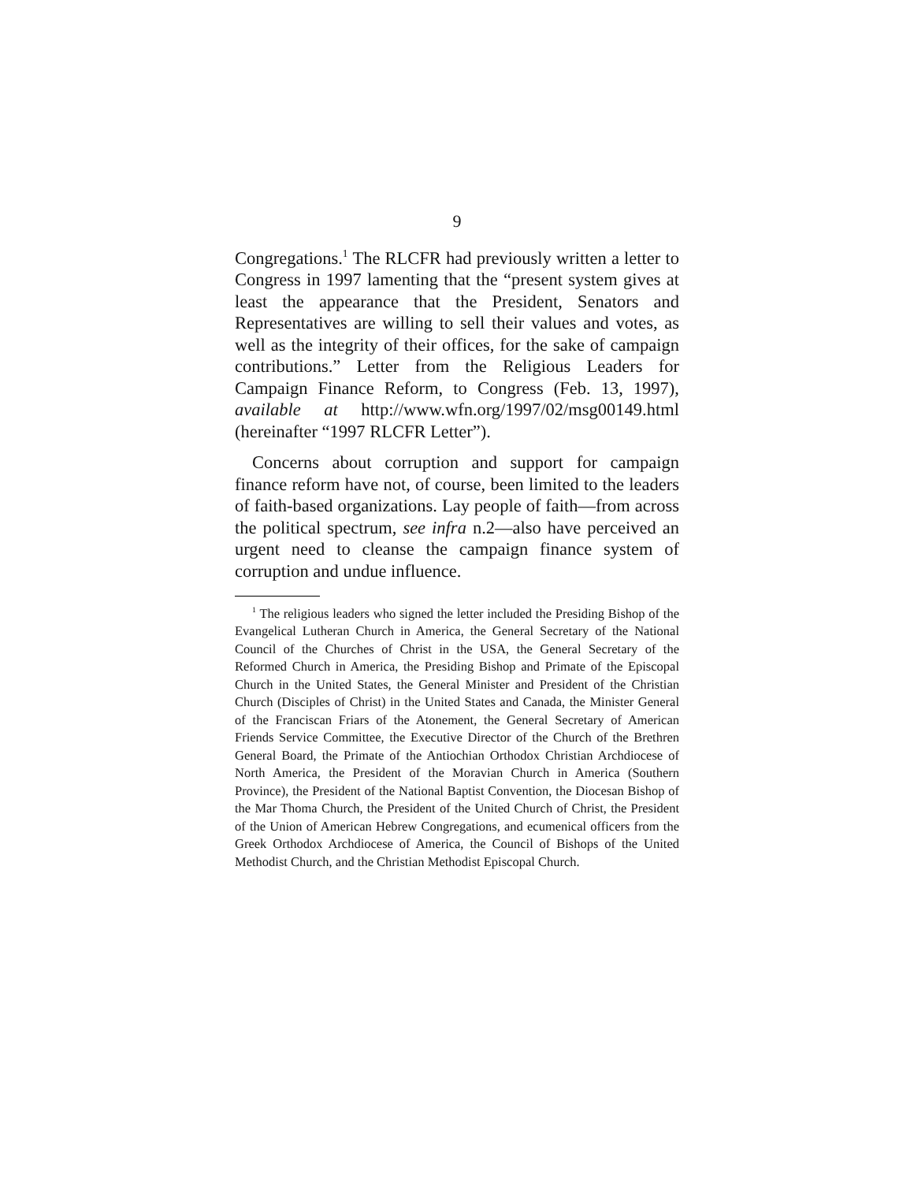9
Congregations.<sup>1</sup> The RLCFR had previously written a letter to Congress in 1997 lamenting that the “present system gives at least the appearance that the President, Senators and Representatives are willing to sell their values and votes, as well as the integrity of their offices, for the sake of campaign contributions.” Letter from the Religious Leaders for Campaign Finance Reform, to Congress (Feb. 13, 1997), available at http://www.wfn.org/1997/02/msg00149.html (hereinafter “1997 RLCFR Letter”).
Concerns about corruption and support for campaign finance reform have not, of course, been limited to the leaders of faith-based organizations. Lay people of faith—from across the political spectrum, see infra n.2—also have perceived an urgent need to cleanse the campaign finance system of corruption and undue influence.
<sup>1</sup> The religious leaders who signed the letter included the Presiding Bishop of the Evangelical Lutheran Church in America, the General Secretary of the National Council of the Churches of Christ in the USA, the General Secretary of the Reformed Church in America, the Presiding Bishop and Primate of the Episcopal Church in the United States, the General Minister and President of the Christian Church (Disciples of Christ) in the United States and Canada, the Minister General of the Franciscan Friars of the Atonement, the General Secretary of American Friends Service Committee, the Executive Director of the Church of the Brethren General Board, the Primate of the Antiochian Orthodox Christian Archdiocese of North America, the President of the Moravian Church in America (Southern Province), the President of the National Baptist Convention, the Diocesan Bishop of the Mar Thoma Church, the President of the United Church of Christ, the President of the Union of American Hebrew Congregations, and ecumenical officers from the Greek Orthodox Archdiocese of America, the Council of Bishops of the United Methodist Church, and the Christian Methodist Episcopal Church.